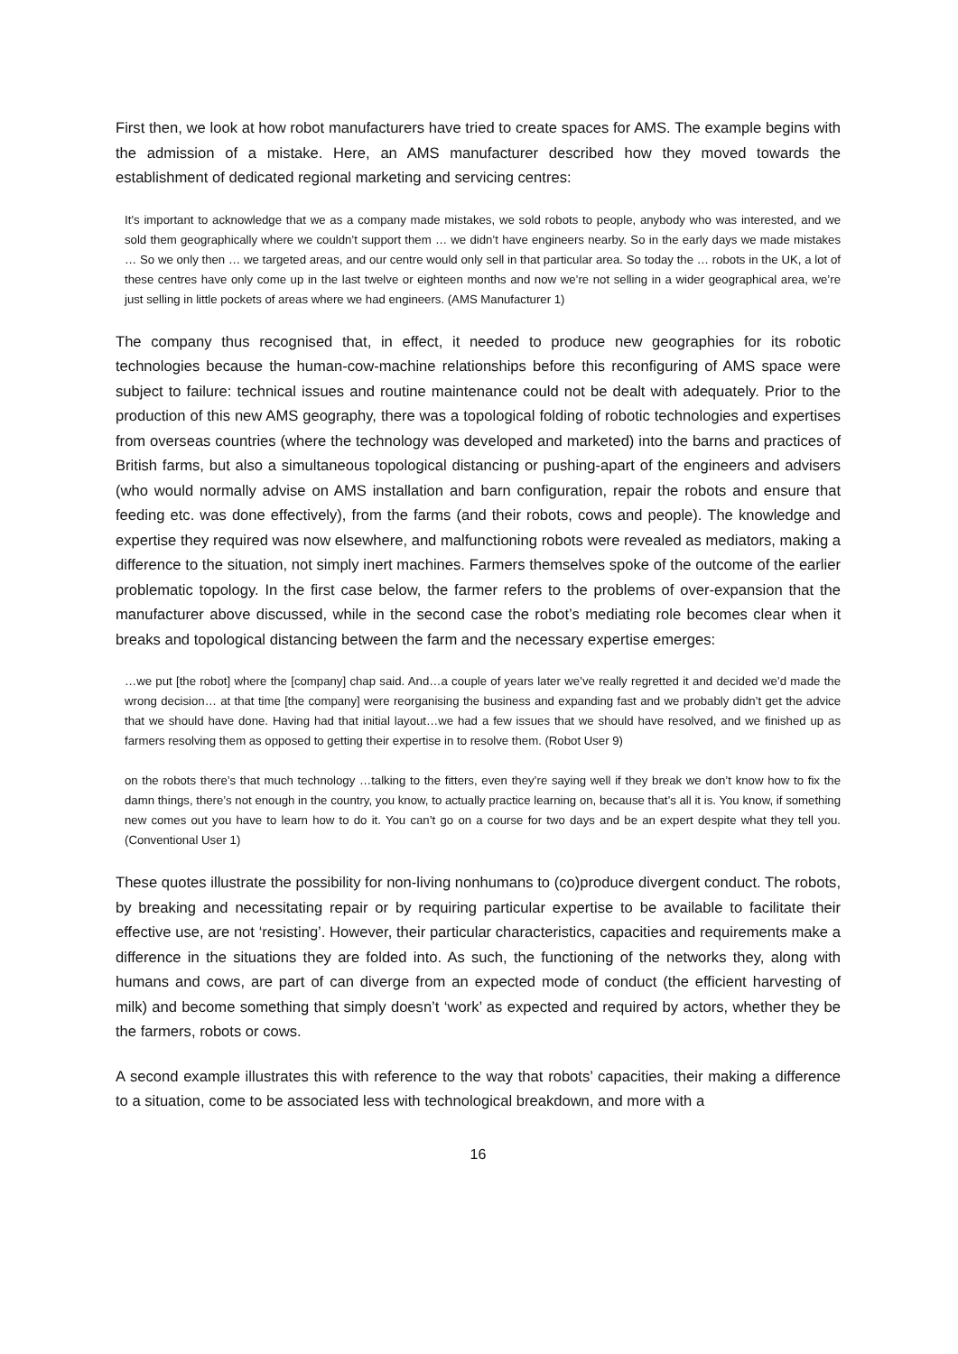First then, we look at how robot manufacturers have tried to create spaces for AMS. The example begins with the admission of a mistake. Here, an AMS manufacturer described how they moved towards the establishment of dedicated regional marketing and servicing centres:
It’s important to acknowledge that we as a company made mistakes, we sold robots to people, anybody who was interested, and we sold them geographically where we couldn’t support them … we didn’t have engineers nearby. So in the early days we made mistakes … So we only then … we targeted areas, and our centre would only sell in that particular area. So today the … robots in the UK, a lot of these centres have only come up in the last twelve or eighteen months and now we’re not selling in a wider geographical area, we’re just selling in little pockets of areas where we had engineers. (AMS Manufacturer 1)
The company thus recognised that, in effect, it needed to produce new geographies for its robotic technologies because the human-cow-machine relationships before this reconfiguring of AMS space were subject to failure: technical issues and routine maintenance could not be dealt with adequately. Prior to the production of this new AMS geography, there was a topological folding of robotic technologies and expertises from overseas countries (where the technology was developed and marketed) into the barns and practices of British farms, but also a simultaneous topological distancing or pushing-apart of the engineers and advisers (who would normally advise on AMS installation and barn configuration, repair the robots and ensure that feeding etc. was done effectively), from the farms (and their robots, cows and people). The knowledge and expertise they required was now elsewhere, and malfunctioning robots were revealed as mediators, making a difference to the situation, not simply inert machines. Farmers themselves spoke of the outcome of the earlier problematic topology. In the first case below, the farmer refers to the problems of over-expansion that the manufacturer above discussed, while in the second case the robot’s mediating role becomes clear when it breaks and topological distancing between the farm and the necessary expertise emerges:
…we put [the robot] where the [company] chap said. And…a couple of years later we’ve really regretted it and decided we’d made the wrong decision… at that time [the company] were reorganising the business and expanding fast and we probably didn’t get the advice that we should have done. Having had that initial layout…we had a few issues that we should have resolved, and we finished up as farmers resolving them as opposed to getting their expertise in to resolve them. (Robot User 9)
on the robots there’s that much technology …talking to the fitters, even they’re saying well if they break we don’t know how to fix the damn things, there’s not enough in the country, you know, to actually practice learning on, because that’s all it is. You know, if something new comes out you have to learn how to do it. You can’t go on a course for two days and be an expert despite what they tell you. (Conventional User 1)
These quotes illustrate the possibility for non-living nonhumans to (co)produce divergent conduct. The robots, by breaking and necessitating repair or by requiring particular expertise to be available to facilitate their effective use, are not ‘resisting’. However, their particular characteristics, capacities and requirements make a difference in the situations they are folded into. As such, the functioning of the networks they, along with humans and cows, are part of can diverge from an expected mode of conduct (the efficient harvesting of milk) and become something that simply doesn’t ‘work’ as expected and required by actors, whether they be the farmers, robots or cows.
A second example illustrates this with reference to the way that robots’ capacities, their making a difference to a situation, come to be associated less with technological breakdown, and more with a
16